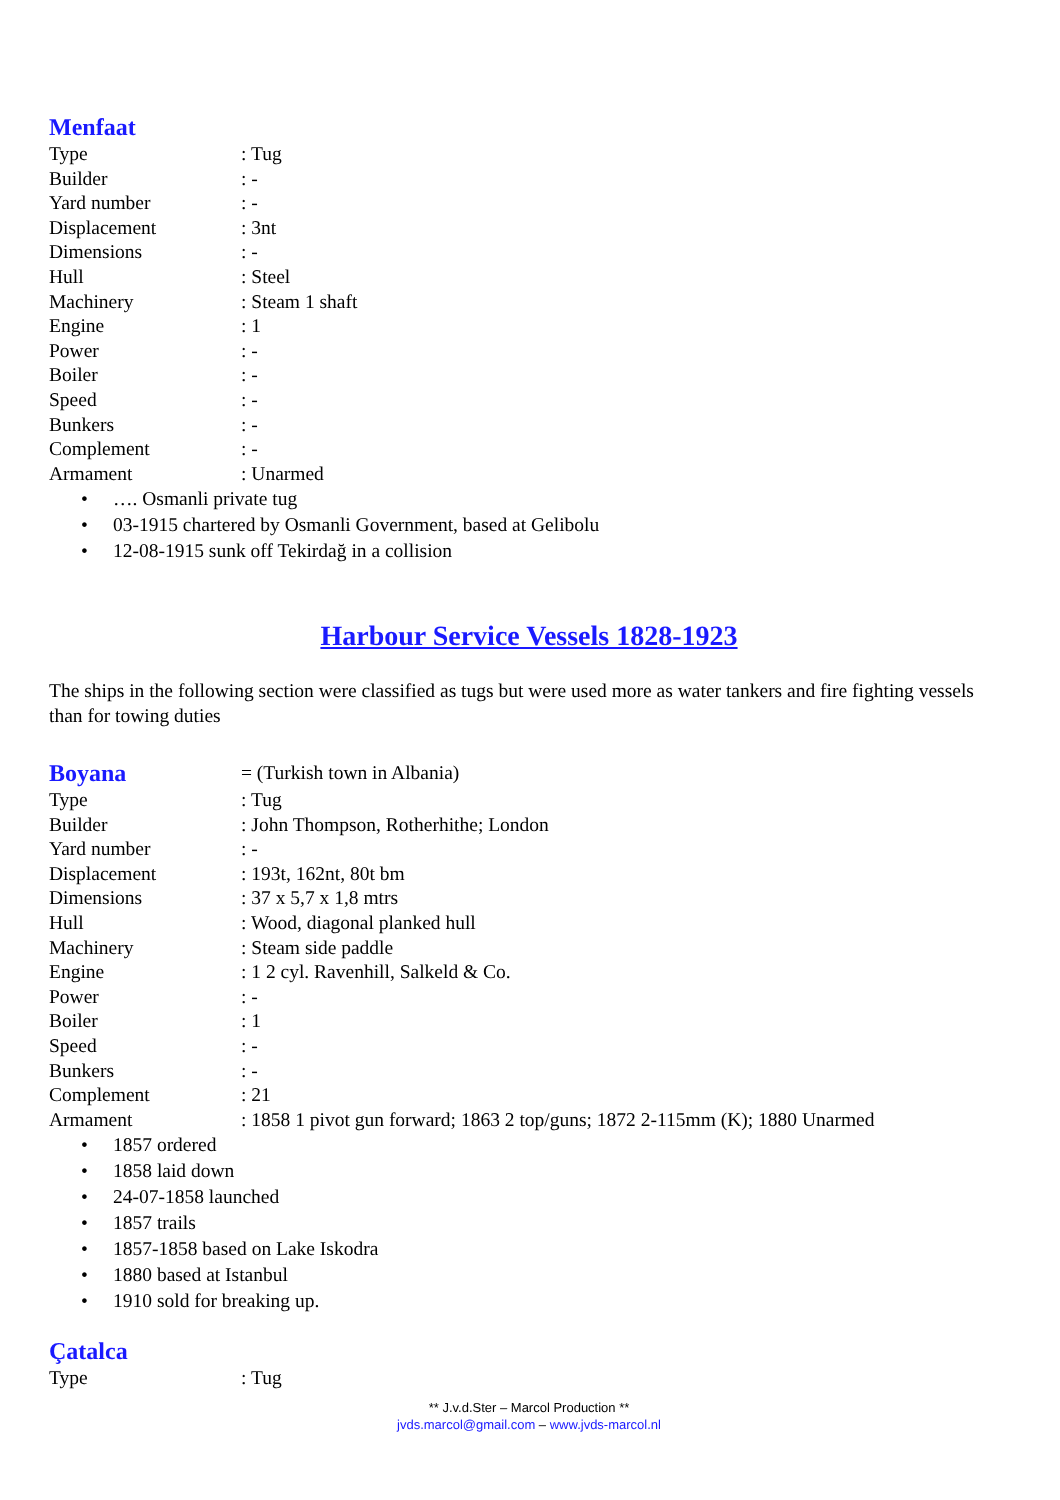Menfaat
Type : Tug
Builder : -
Yard number : -
Displacement : 3nt
Dimensions : -
Hull : Steel
Machinery : Steam 1 shaft
Engine : 1
Power : -
Boiler : -
Speed : -
Bunkers : -
Complement : -
Armament : Unarmed
• …. Osmanli private tug
• 03-1915 chartered by Osmanli Government, based at Gelibolu
• 12-08-1915 sunk off Tekirdağ in a collision
Harbour Service Vessels 1828-1923
The ships in the following section were classified as tugs but were used more as water tankers and fire fighting vessels than for towing duties
Boyana
= (Turkish town in Albania)
Type : Tug
Builder : John Thompson, Rotherhithe; London
Yard number : -
Displacement : 193t, 162nt, 80t bm
Dimensions : 37 x 5,7 x 1,8 mtrs
Hull : Wood, diagonal planked hull
Machinery : Steam side paddle
Engine : 1 2 cyl. Ravenhill, Salkeld & Co.
Power : -
Boiler : 1
Speed : -
Bunkers : -
Complement : 21
Armament : 1858 1 pivot gun forward; 1863 2 top/guns; 1872 2-115mm (K); 1880 Unarmed
• 1857 ordered
• 1858 laid down
• 24-07-1858 launched
• 1857 trails
• 1857-1858 based on Lake Iskodra
• 1880 based at Istanbul
• 1910 sold for breaking up.
Çatalca
Type : Tug
** J.v.d.Ster – Marcol Production **
jvds.marcol@gmail.com – www.jvds-marcol.nl